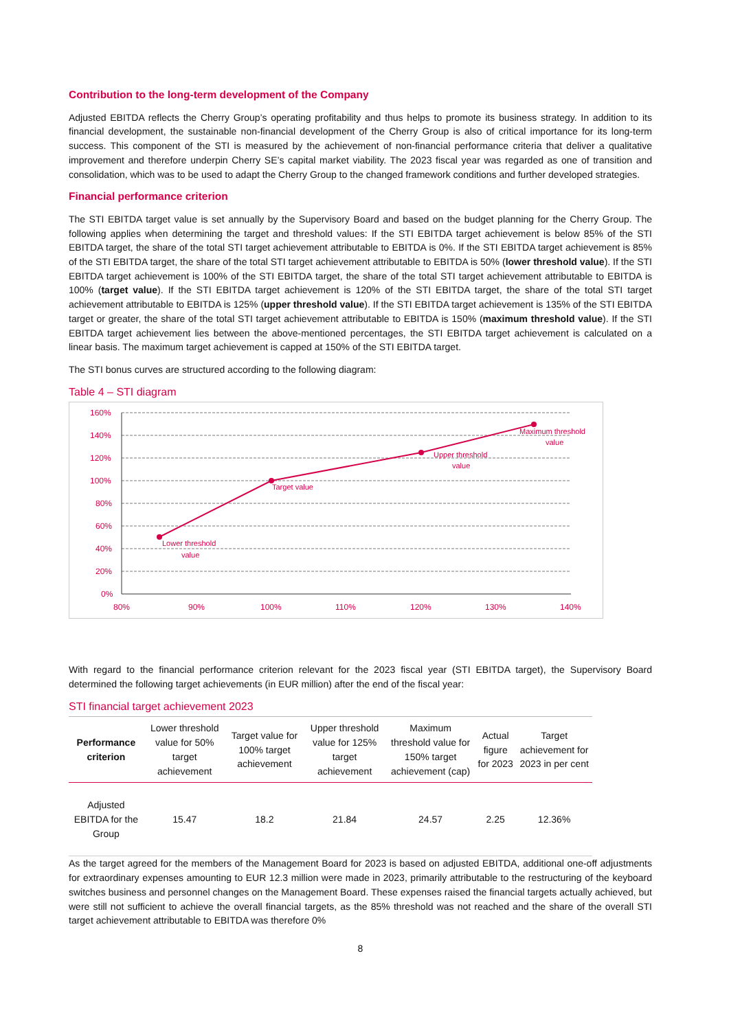Contribution to the long-term development of the Company
Adjusted EBITDA reflects the Cherry Group’s operating profitability and thus helps to promote its business strategy. In addition to its financial development, the sustainable non-financial development of the Cherry Group is also of critical importance for its long-term success. This component of the STI is measured by the achievement of non-financial performance criteria that deliver a qualitative improvement and therefore underpin Cherry SE’s capital market viability. The 2023 fiscal year was regarded as one of transition and consolidation, which was to be used to adapt the Cherry Group to the changed framework conditions and further developed strategies.
Financial performance criterion
The STI EBITDA target value is set annually by the Supervisory Board and based on the budget planning for the Cherry Group. The following applies when determining the target and threshold values: If the STI EBITDA target achievement is below 85% of the STI EBITDA target, the share of the total STI target achievement attributable to EBITDA is 0%. If the STI EBITDA target achievement is 85% of the STI EBITDA target, the share of the total STI target achievement attributable to EBITDA is 50% (lower threshold value). If the STI EBITDA target achievement is 100% of the STI EBITDA target, the share of the total STI target achievement attributable to EBITDA is 100% (target value). If the STI EBITDA target achievement is 120% of the STI EBITDA target, the share of the total STI target achievement attributable to EBITDA is 125% (upper threshold value). If the STI EBITDA target achievement is 135% of the STI EBITDA target or greater, the share of the total STI target achievement attributable to EBITDA is 150% (maximum threshold value). If the STI EBITDA target achievement lies between the above-mentioned percentages, the STI EBITDA target achievement is calculated on a linear basis. The maximum target achievement is capped at 150% of the STI EBITDA target.
The STI bonus curves are structured according to the following diagram:
Table 4 – STI diagram
160%
140%
120%
100%
80%
60%
40%
20%
0%
80%
90%
100%
110%
120%
130%
140%
Lower threshold
value
Target value
Upper threshold
value
Maximum threshold
value
With regard to the financial performance criterion relevant for the 2023 fiscal year (STI EBITDA target), the Supervisory Board determined the following target achievements (in EUR million) after the end of the fiscal year:
STI financial target achievement 2023
| Performance criterion | Lower threshold value for 50% target achievement | Target value for 100% target achievement | Upper threshold value for 125% target achievement | Maximum threshold value for 150% target achievement (cap) | Actual figure for 2023 | Target achievement for 2023 in per cent |
| --- | --- | --- | --- | --- | --- | --- |
| Adjusted EBITDA for the Group | 15.47 | 18.2 | 21.84 | 24.57 | 2.25 | 12.36% |
As the target agreed for the members of the Management Board for 2023 is based on adjusted EBITDA, additional one-off adjustments for extraordinary expenses amounting to EUR 12.3 million were made in 2023, primarily attributable to the restructuring of the keyboard switches business and personnel changes on the Management Board. These expenses raised the financial targets actually achieved, but were still not sufficient to achieve the overall financial targets, as the 85% threshold was not reached and the share of the overall STI target achievement attributable to EBITDA was therefore 0%
8